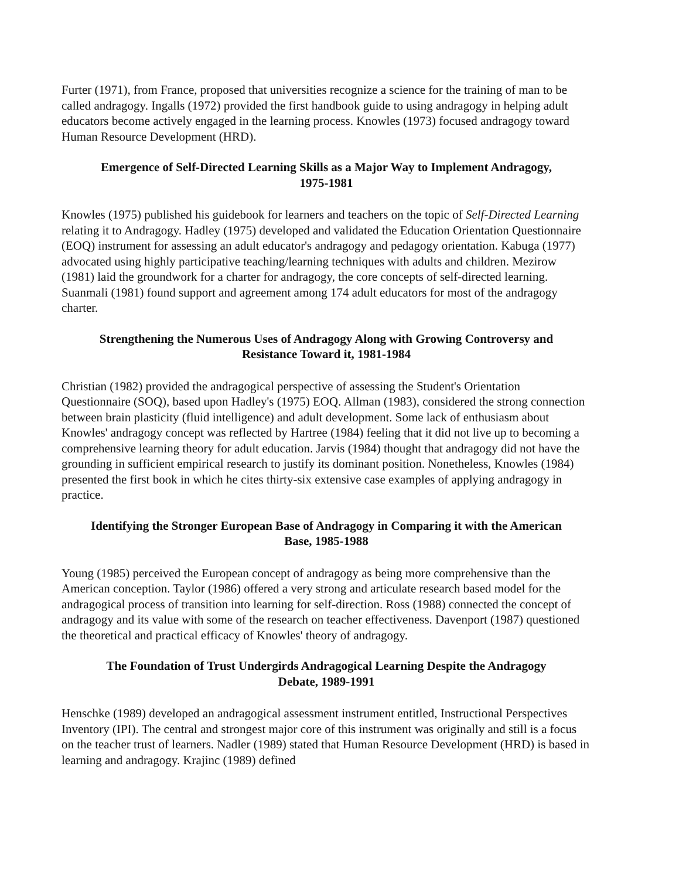Furter (1971), from France, proposed that universities recognize a science for the training of man to be called andragogy. Ingalls (1972) provided the first handbook guide to using andragogy in helping adult educators become actively engaged in the learning process. Knowles (1973) focused andragogy toward Human Resource Development (HRD).
Emergence of Self-Directed Learning Skills as a Major Way to Implement Andragogy,
1975-1981
Knowles (1975) published his guidebook for learners and teachers on the topic of Self-Directed Learning relating it to Andragogy. Hadley (1975) developed and validated the Education Orientation Questionnaire (EOQ) instrument for assessing an adult educator's andragogy and pedagogy orientation. Kabuga (1977) advocated using highly participative teaching/learning techniques with adults and children. Mezirow (1981) laid the groundwork for a charter for andragogy, the core concepts of self-directed learning. Suanmali (1981) found support and agreement among 174 adult educators for most of the andragogy charter.
Strengthening the Numerous Uses of Andragogy Along with Growing Controversy and
Resistance Toward it, 1981-1984
Christian (1982) provided the andragogical perspective of assessing the Student's Orientation Questionnaire (SOQ), based upon Hadley's (1975) EOQ. Allman (1983), considered the strong connection between brain plasticity (fluid intelligence) and adult development. Some lack of enthusiasm about Knowles' andragogy concept was reflected by Hartree (1984) feeling that it did not live up to becoming a comprehensive learning theory for adult education. Jarvis (1984) thought that andragogy did not have the grounding in sufficient empirical research to justify its dominant position. Nonetheless, Knowles (1984) presented the first book in which he cites thirty-six extensive case examples of applying andragogy in practice.
Identifying the Stronger European Base of Andragogy in Comparing it with the American
Base, 1985-1988
Young (1985) perceived the European concept of andragogy as being more comprehensive than the American conception. Taylor (1986) offered a very strong and articulate research based model for the andragogical process of transition into learning for self-direction. Ross (1988) connected the concept of andragogy and its value with some of the research on teacher effectiveness. Davenport (1987) questioned the theoretical and practical efficacy of Knowles' theory of andragogy.
The Foundation of Trust Undergirds Andragogical Learning Despite the Andragogy
Debate, 1989-1991
Henschke (1989) developed an andragogical assessment instrument entitled, Instructional Perspectives Inventory (IPI). The central and strongest major core of this instrument was originally and still is a focus on the teacher trust of learners. Nadler (1989) stated that Human Resource Development (HRD) is based in learning and andragogy. Krajinc (1989) defined